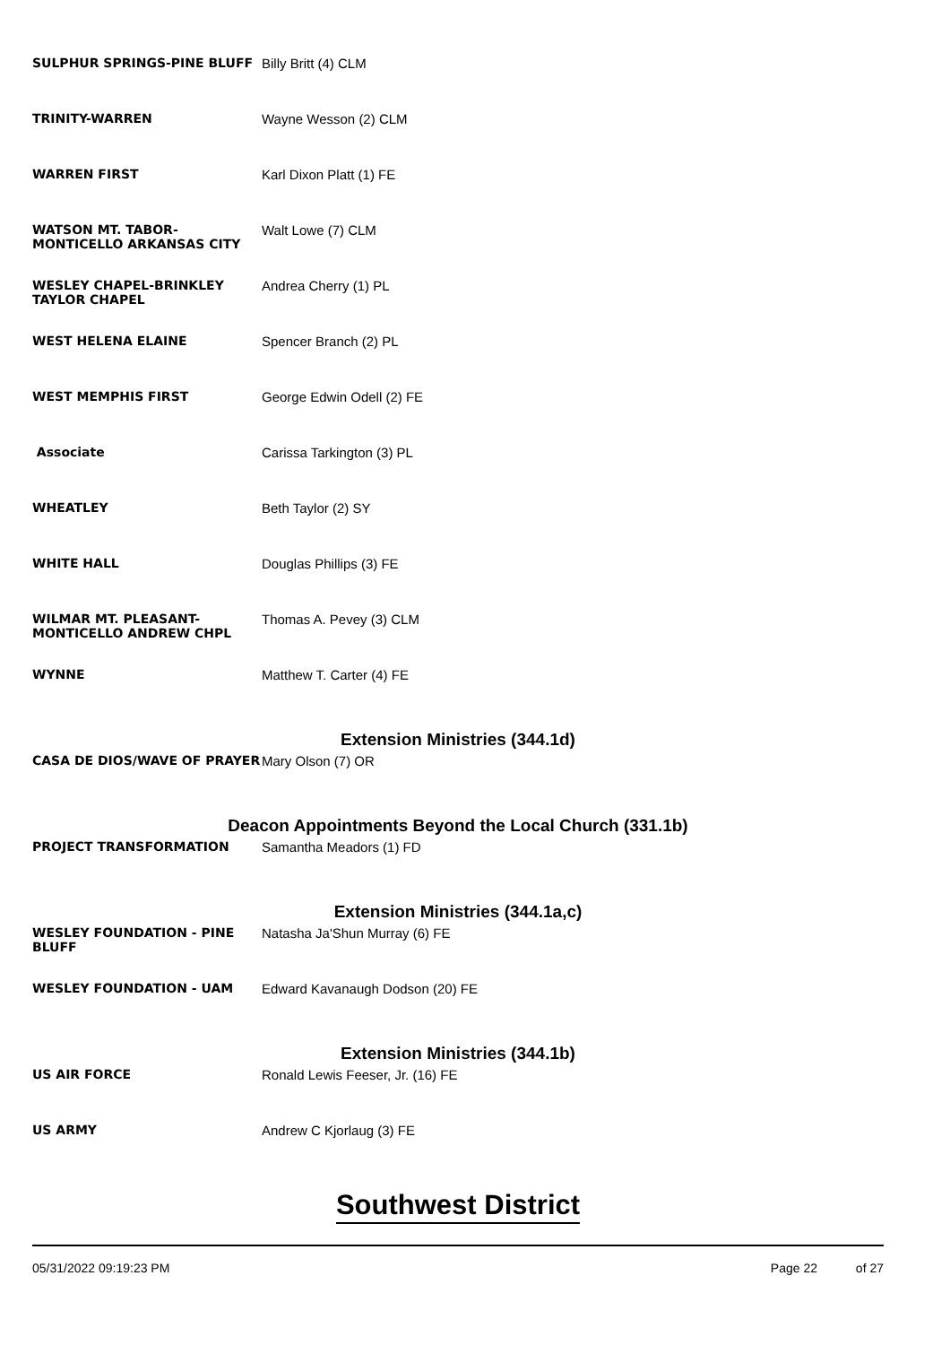| SULPHUR SPRINGS-PINE BLUFF | Billy Britt (4) CLM |
| TRINITY-WARREN | Wayne Wesson (2) CLM |
| WARREN FIRST | Karl Dixon Platt (1) FE |
| WATSON MT. TABOR-MONTICELLO ARKANSAS CITY | Walt Lowe (7) CLM |
| WESLEY CHAPEL-BRINKLEY TAYLOR CHAPEL | Andrea Cherry (1) PL |
| WEST HELENA ELAINE | Spencer Branch (2) PL |
| WEST MEMPHIS FIRST | George Edwin Odell (2) FE |
| Associate | Carissa Tarkington (3) PL |
| WHEATLEY | Beth Taylor (2) SY |
| WHITE HALL | Douglas Phillips (3) FE |
| WILMAR MT. PLEASANT-MONTICELLO ANDREW CHPL | Thomas A. Pevey (3) CLM |
| WYNNE | Matthew T. Carter (4) FE |
| Extension Ministries (344.1d) | |
| CASA DE DIOS/WAVE OF PRAYER | Mary Olson (7) OR |
| Deacon Appointments Beyond the Local Church (331.1b) | |
| PROJECT TRANSFORMATION | Samantha Meadors (1) FD |
| Extension Ministries (344.1a,c) | |
| WESLEY FOUNDATION - PINE BLUFF | Natasha Ja'Shun Murray (6) FE |
| WESLEY FOUNDATION - UAM | Edward Kavanaugh Dodson (20) FE |
| Extension Ministries (344.1b) | |
| US AIR FORCE | Ronald Lewis Feeser, Jr. (16) FE |
| US ARMY | Andrew C Kjorlaug (3) FE |
Southwest District
05/31/2022 09:19:23 PM Page 22 of 27